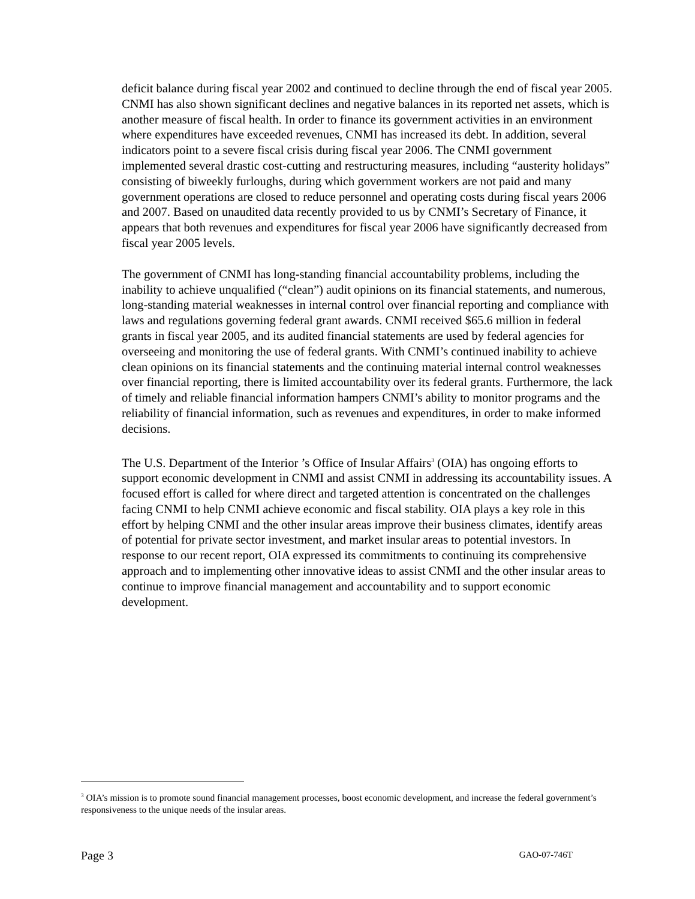deficit balance during fiscal year 2002 and continued to decline through the end of fiscal year 2005. CNMI has also shown significant declines and negative balances in its reported net assets, which is another measure of fiscal health. In order to finance its government activities in an environment where expenditures have exceeded revenues, CNMI has increased its debt. In addition, several indicators point to a severe fiscal crisis during fiscal year 2006. The CNMI government implemented several drastic cost-cutting and restructuring measures, including “austerity holidays” consisting of biweekly furloughs, during which government workers are not paid and many government operations are closed to reduce personnel and operating costs during fiscal years 2006 and 2007. Based on unaudited data recently provided to us by CNMI’s Secretary of Finance, it appears that both revenues and expenditures for fiscal year 2006 have significantly decreased from fiscal year 2005 levels.
The government of CNMI has long-standing financial accountability problems, including the inability to achieve unqualified (“clean”) audit opinions on its financial statements, and numerous, long-standing material weaknesses in internal control over financial reporting and compliance with laws and regulations governing federal grant awards. CNMI received $65.6 million in federal grants in fiscal year 2005, and its audited financial statements are used by federal agencies for overseeing and monitoring the use of federal grants. With CNMI’s continued inability to achieve clean opinions on its financial statements and the continuing material internal control weaknesses over financial reporting, there is limited accountability over its federal grants. Furthermore, the lack of timely and reliable financial information hampers CNMI’s ability to monitor programs and the reliability of financial information, such as revenues and expenditures, in order to make informed decisions.
The U.S. Department of the Interior ’s Office of Insular Affairs<sup>3</sup> (OIA) has ongoing efforts to support economic development in CNMI and assist CNMI in addressing its accountability issues. A focused effort is called for where direct and targeted attention is concentrated on the challenges facing CNMI to help CNMI achieve economic and fiscal stability. OIA plays a key role in this effort by helping CNMI and the other insular areas improve their business climates, identify areas of potential for private sector investment, and market insular areas to potential investors. In response to our recent report, OIA expressed its commitments to continuing its comprehensive approach and to implementing other innovative ideas to assist CNMI and the other insular areas to continue to improve financial management and accountability and to support economic development.
<sup>3</sup> OIA’s mission is to promote sound financial management processes, boost economic development, and increase the federal government’s responsiveness to the unique needs of the insular areas.
Page 3 GAO-07-746T